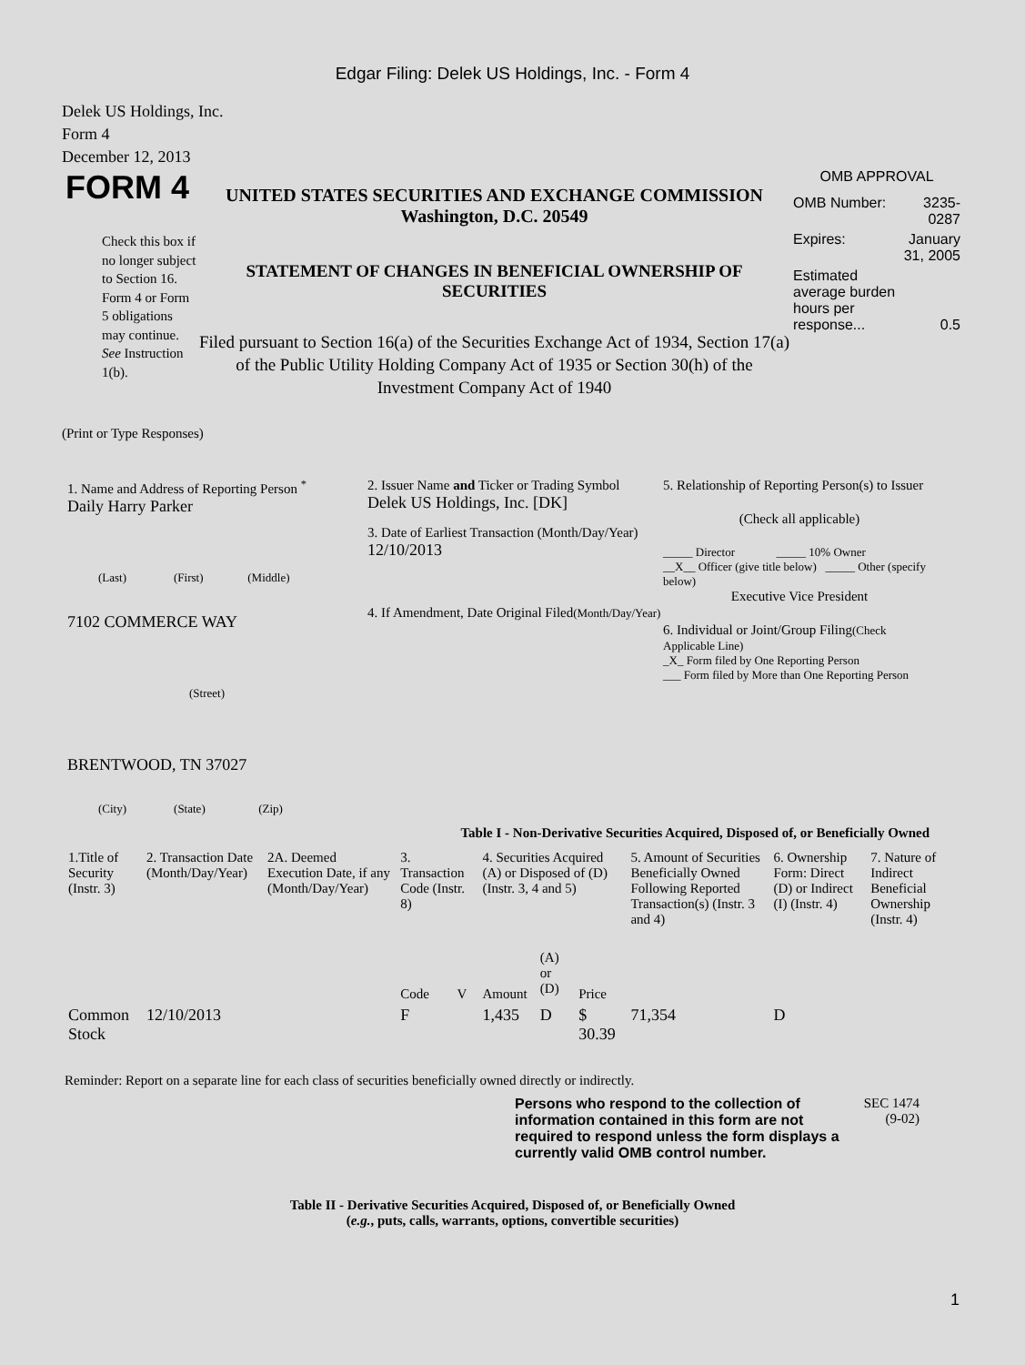Edgar Filing: Delek US Holdings, Inc. - Form 4
Delek US Holdings, Inc.
Form 4
December 12, 2013
FORM 4
Check this box if no longer subject to Section 16. Form 4 or Form 5 obligations may continue. See Instruction 1(b).
UNITED STATES SECURITIES AND EXCHANGE COMMISSION
Washington, D.C. 20549
STATEMENT OF CHANGES IN BENEFICIAL OWNERSHIP OF SECURITIES
Filed pursuant to Section 16(a) of the Securities Exchange Act of 1934, Section 17(a) of the Public Utility Holding Company Act of 1935 or Section 30(h) of the Investment Company Act of 1940
OMB APPROVAL
| OMB Number: | 3235-0287 |
| Expires: | January 31, 2005 |
| Estimated average burden hours per response... | 0.5 |
(Print or Type Responses)
1. Name and Address of Reporting Person <sup>*</sup>
Daily Harry Parker
(Last) (First) (Middle)
7102 COMMERCE WAY
(Street)
BRENTWOOD, TN 37027
(City) (State) (Zip)
2. Issuer Name and Ticker or Trading Symbol
Delek US Holdings, Inc. [DK]
3. Date of Earliest Transaction (Month/Day/Year)
12/10/2013
4. If Amendment, Date Original Filed(Month/Day/Year)
5. Relationship of Reporting Person(s) to Issuer
(Check all applicable)
_____ Director _____ 10% Owner
__X__ Officer (give title below) _____ Other (specify below)
Executive Vice President
6. Individual or Joint/Group Filing(Check Applicable Line)
_X_ Form filed by One Reporting Person
___ Form filed by More than One Reporting Person
Table I - Non-Derivative Securities Acquired, Disposed of, or Beneficially Owned
| 1.Title of Security (Instr. 3) | 2. Transaction Date (Month/Day/Year) | 2A. Deemed Execution Date, if any (Month/Day/Year) | 3. Transaction Code (Instr. 8) | | 4. Securities Acquired (A) or Disposed of (D) (Instr. 3, 4 and 5) | | | 5. Amount of Securities Beneficially Owned Following Reported Transaction(s) (Instr. 3 and 4) | 6. Ownership Form: Direct (D) or Indirect (I) (Instr. 4) | 7. Nature of Indirect Beneficial Ownership (Instr. 4) |
| --- | --- | --- | --- | --- | --- | --- | --- | --- | --- | --- |
| | | | Code | V | Amount | (A) or (D) | Price | | | |
| Common Stock | 12/10/2013 | | F | | 1,435 | D | $ 30.39 | 71,354 | D | |
Reminder: Report on a separate line for each class of securities beneficially owned directly or indirectly.
Persons who respond to the collection of information contained in this form are not required to respond unless the form displays a currently valid OMB control number.
SEC 1474
(9-02)
Table II - Derivative Securities Acquired, Disposed of, or Beneficially Owned
(e.g., puts, calls, warrants, options, convertible securities)
1